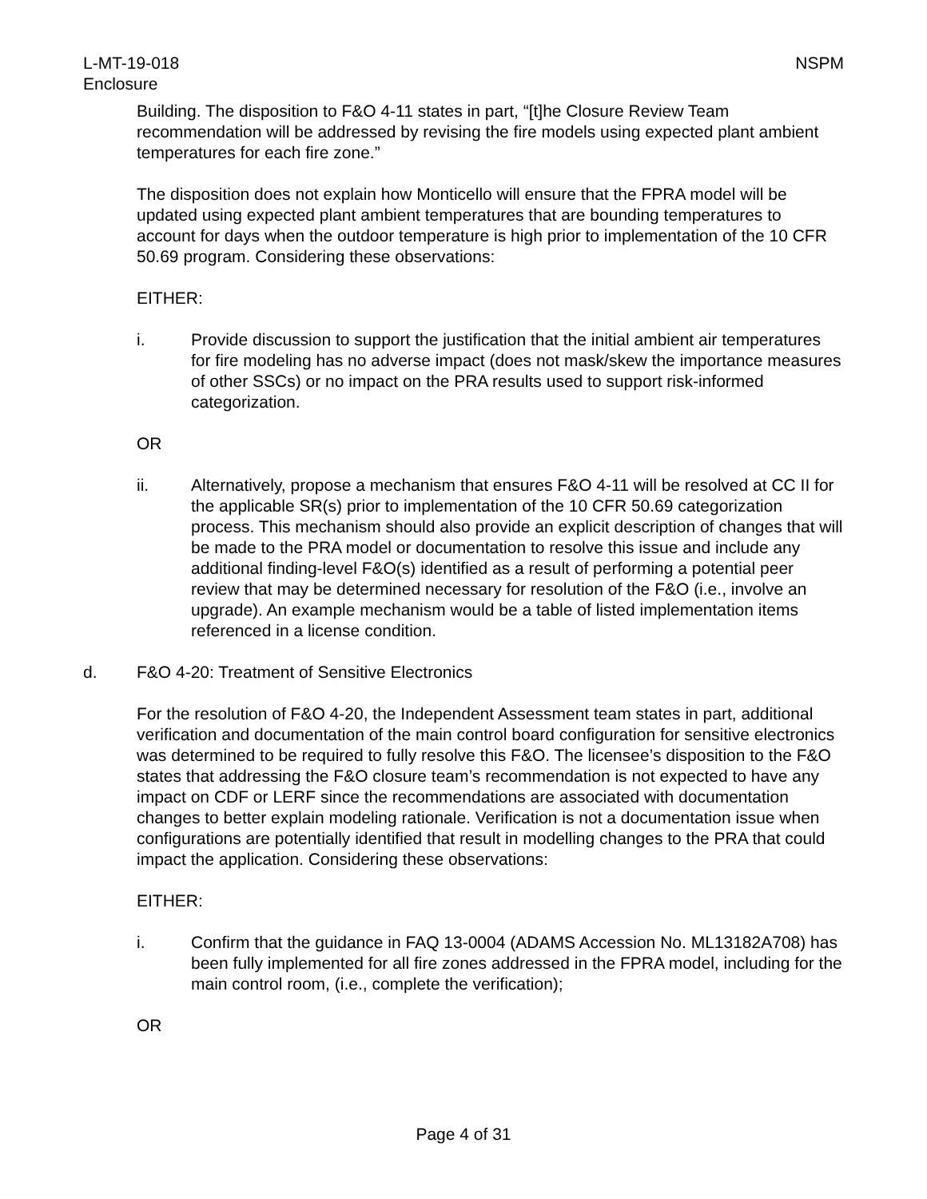L-MT-19-018
Enclosure
NSPM
Building. The disposition to F&O 4-11 states in part, “[t]he Closure Review Team recommendation will be addressed by revising the fire models using expected plant ambient temperatures for each fire zone.”
The disposition does not explain how Monticello will ensure that the FPRA model will be updated using expected plant ambient temperatures that are bounding temperatures to account for days when the outdoor temperature is high prior to implementation of the 10 CFR 50.69 program. Considering these observations:
EITHER:
i. Provide discussion to support the justification that the initial ambient air temperatures for fire modeling has no adverse impact (does not mask/skew the importance measures of other SSCs) or no impact on the PRA results used to support risk-informed categorization.
OR
ii. Alternatively, propose a mechanism that ensures F&O 4-11 will be resolved at CC II for the applicable SR(s) prior to implementation of the 10 CFR 50.69 categorization process. This mechanism should also provide an explicit description of changes that will be made to the PRA model or documentation to resolve this issue and include any additional finding-level F&O(s) identified as a result of performing a potential peer review that may be determined necessary for resolution of the F&O (i.e., involve an upgrade). An example mechanism would be a table of listed implementation items referenced in a license condition.
d. F&O 4-20: Treatment of Sensitive Electronics
For the resolution of F&O 4-20, the Independent Assessment team states in part, additional verification and documentation of the main control board configuration for sensitive electronics was determined to be required to fully resolve this F&O. The licensee’s disposition to the F&O states that addressing the F&O closure team’s recommendation is not expected to have any impact on CDF or LERF since the recommendations are associated with documentation changes to better explain modeling rationale. Verification is not a documentation issue when configurations are potentially identified that result in modelling changes to the PRA that could impact the application. Considering these observations:
EITHER:
i. Confirm that the guidance in FAQ 13-0004 (ADAMS Accession No. ML13182A708) has been fully implemented for all fire zones addressed in the FPRA model, including for the main control room, (i.e., complete the verification);
OR
Page 4 of 31